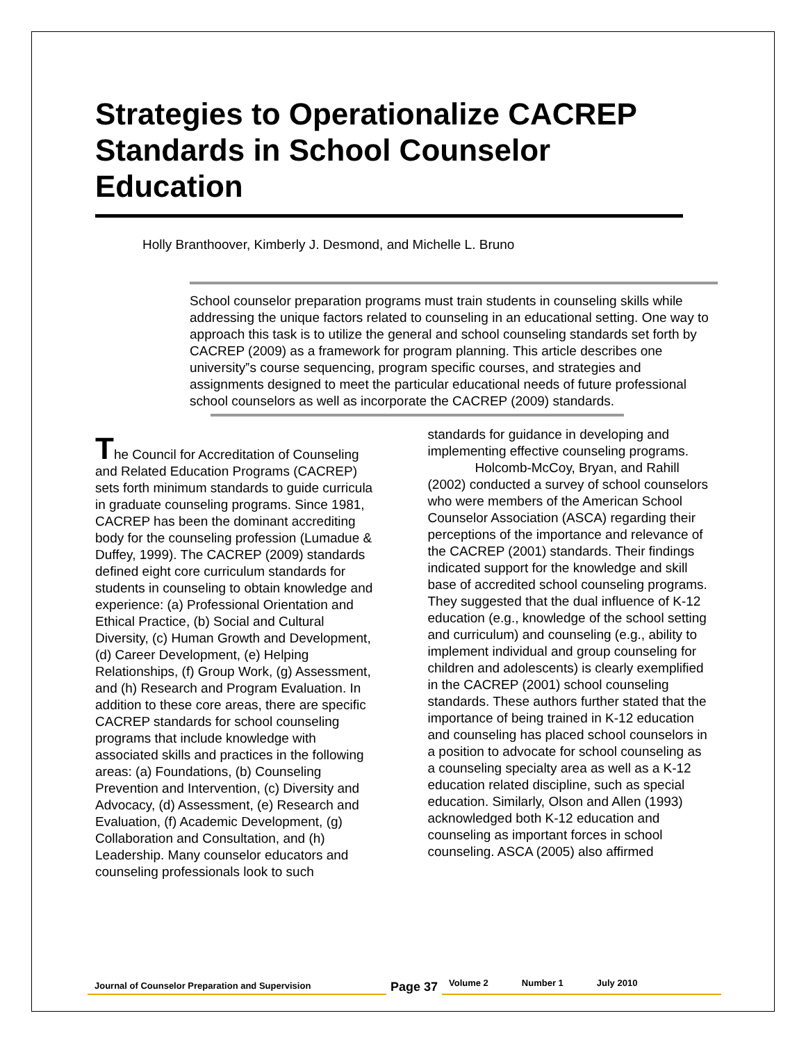Strategies to Operationalize CACREP Standards in School Counselor Education
Holly Branthoover, Kimberly J. Desmond, and Michelle L. Bruno
School counselor preparation programs must train students in counseling skills while addressing the unique factors related to counseling in an educational setting. One way to approach this task is to utilize the general and school counseling standards set forth by CACREP (2009) as a framework for program planning. This article describes one university‟s course sequencing, program specific courses, and strategies and assignments designed to meet the particular educational needs of future professional school counselors as well as incorporate the CACREP (2009) standards.
The Council for Accreditation of Counseling and Related Education Programs (CACREP) sets forth minimum standards to guide curricula in graduate counseling programs. Since 1981, CACREP has been the dominant accrediting body for the counseling profession (Lumadue & Duffey, 1999). The CACREP (2009) standards defined eight core curriculum standards for students in counseling to obtain knowledge and experience: (a) Professional Orientation and Ethical Practice, (b) Social and Cultural Diversity, (c) Human Growth and Development, (d) Career Development, (e) Helping Relationships, (f) Group Work, (g) Assessment, and (h) Research and Program Evaluation. In addition to these core areas, there are specific CACREP standards for school counseling programs that include knowledge with associated skills and practices in the following areas: (a) Foundations, (b) Counseling Prevention and Intervention, (c) Diversity and Advocacy, (d) Assessment, (e) Research and Evaluation, (f) Academic Development, (g) Collaboration and Consultation, and (h) Leadership. Many counselor educators and counseling professionals look to such
standards for guidance in developing and implementing effective counseling programs.
Holcomb-McCoy, Bryan, and Rahill (2002) conducted a survey of school counselors who were members of the American School Counselor Association (ASCA) regarding their perceptions of the importance and relevance of the CACREP (2001) standards. Their findings indicated support for the knowledge and skill base of accredited school counseling programs. They suggested that the dual influence of K-12 education (e.g., knowledge of the school setting and curriculum) and counseling (e.g., ability to implement individual and group counseling for children and adolescents) is clearly exemplified in the CACREP (2001) school counseling standards. These authors further stated that the importance of being trained in K-12 education and counseling has placed school counselors in a position to advocate for school counseling as a counseling specialty area as well as a K-12 education related discipline, such as special education. Similarly, Olson and Allen (1993) acknowledged both K-12 education and counseling as important forces in school counseling. ASCA (2005) also affirmed
Journal of Counselor Preparation and Supervision
Page 37
Volume 2 Number 1 July 2010